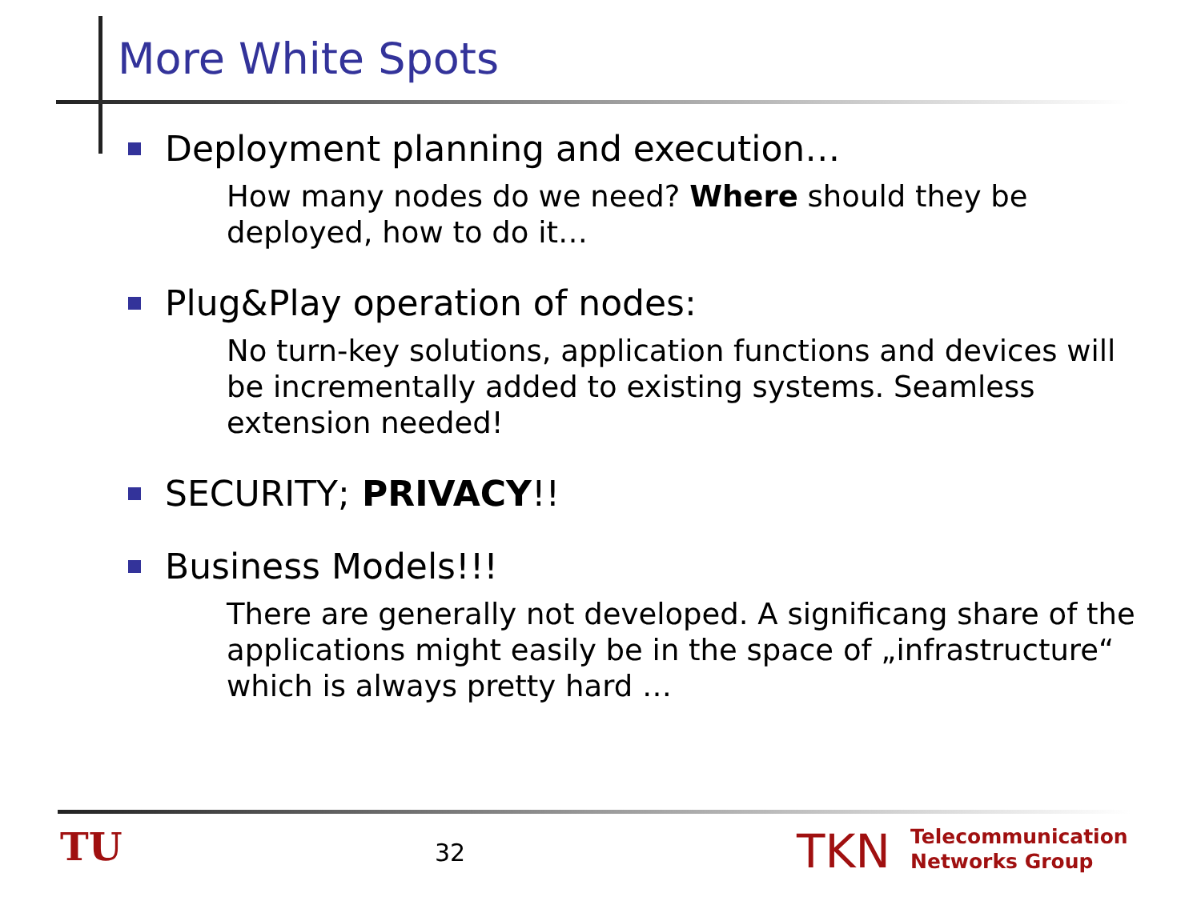More White Spots
Deployment planning and execution…
How many nodes do we need? Where should they be deployed, how to do it…
Plug&Play operation of nodes:
No turn-key solutions, application functions and devices will be incrementally added to existing systems. Seamless extension needed!
SECURITY; PRIVACY!!
Business Models!!!
There are generally not developed. A significang share of the applications might easily be in the space of „infrastructure“ which is always pretty hard …
TU 32 TKN
Telecommunication
Networks Group